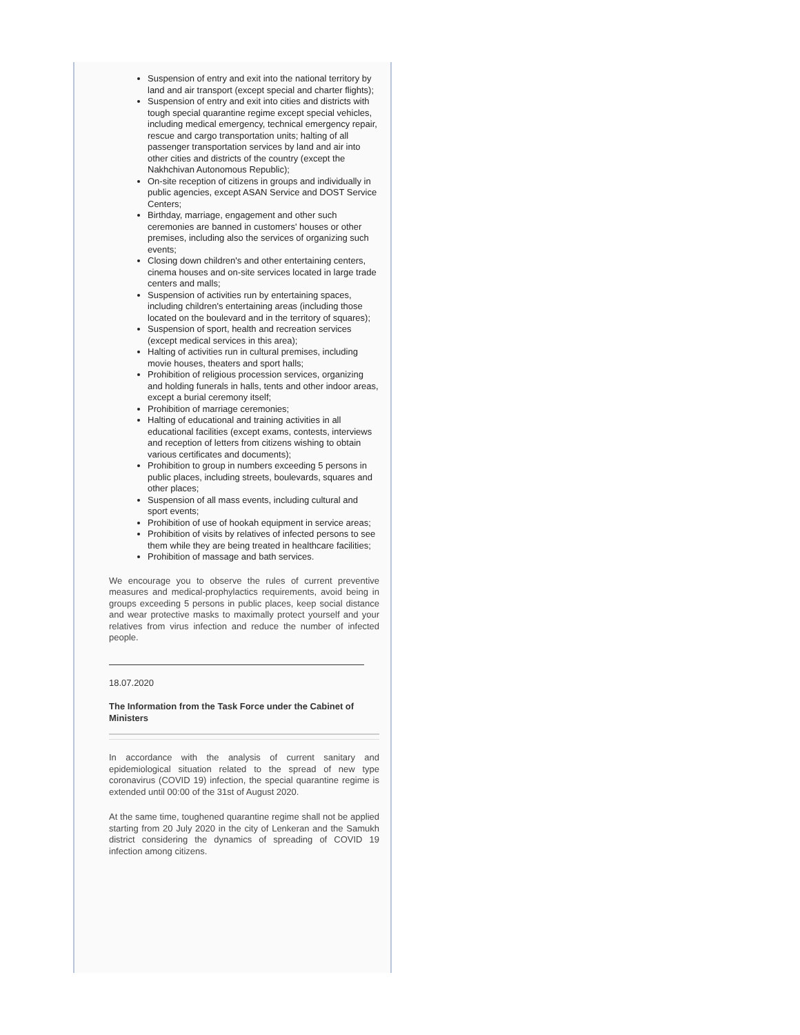Suspension of entry and exit into the national territory by land and air transport (except special and charter flights);
Suspension of entry and exit into cities and districts with tough special quarantine regime except special vehicles, including medical emergency, technical emergency repair, rescue and cargo transportation units; halting of all passenger transportation services by land and air into other cities and districts of the country (except the Nakhchivan Autonomous Republic);
On-site reception of citizens in groups and individually in public agencies, except ASAN Service and DOST Service Centers;
Birthday, marriage, engagement and other such ceremonies are banned in customers' houses or other premises, including also the services of organizing such events;
Closing down children's and other entertaining centers, cinema houses and on-site services located in large trade centers and malls;
Suspension of activities run by entertaining spaces, including children's entertaining areas (including those located on the boulevard and in the territory of squares);
Suspension of sport, health and recreation services (except medical services in this area);
Halting of activities run in cultural premises, including movie houses, theaters and sport halls;
Prohibition of religious procession services, organizing and holding funerals in halls, tents and other indoor areas, except a burial ceremony itself;
Prohibition of marriage ceremonies;
Halting of educational and training activities in all educational facilities (except exams, contests, interviews and reception of letters from citizens wishing to obtain various certificates and documents);
Prohibition to group in numbers exceeding 5 persons in public places, including streets, boulevards, squares and other places;
Suspension of all mass events, including cultural and sport events;
Prohibition of use of hookah equipment in service areas;
Prohibition of visits by relatives of infected persons to see them while they are being treated in healthcare facilities;
Prohibition of massage and bath services.
We encourage you to observe the rules of current preventive measures and medical-prophylactics requirements, avoid being in groups exceeding 5 persons in public places, keep social distance and wear protective masks to maximally protect yourself and your relatives from virus infection and reduce the number of infected people.
18.07.2020
The Information from the Task Force under the Cabinet of Ministers
In accordance with the analysis of current sanitary and epidemiological situation related to the spread of new type coronavirus (COVID 19) infection, the special quarantine regime is extended until 00:00 of the 31st of August 2020.
At the same time, toughened quarantine regime shall not be applied starting from 20 July 2020 in the city of Lenkeran and the Samukh district considering the dynamics of spreading of COVID 19 infection among citizens.